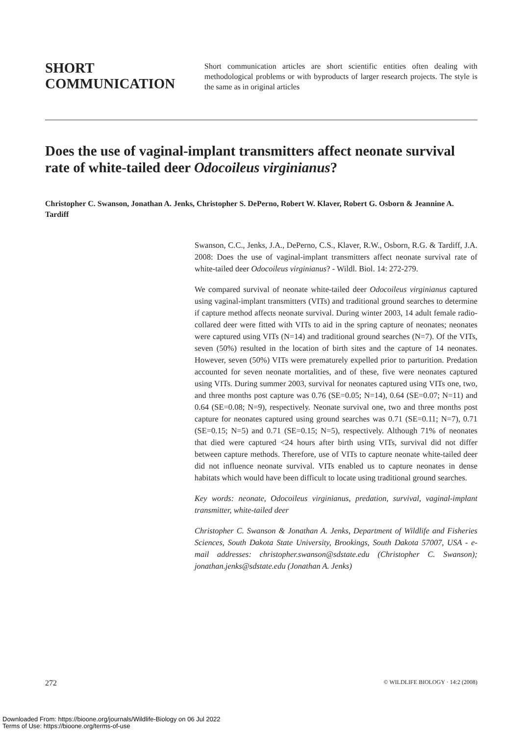SHORT
COMMUNICATION
Short communication articles are short scientific entities often dealing with methodological problems or with byproducts of larger research projects. The style is the same as in original articles
Does the use of vaginal-implant transmitters affect neonate survival rate of white-tailed deer Odocoileus virginianus?
Christopher C. Swanson, Jonathan A. Jenks, Christopher S. DePerno, Robert W. Klaver, Robert G. Osborn & Jeannine A. Tardiff
Swanson, C.C., Jenks, J.A., DePerno, C.S., Klaver, R.W., Osborn, R.G. & Tardiff, J.A. 2008: Does the use of vaginal-implant transmitters affect neonate survival rate of white-tailed deer Odocoileus virginianus? - Wildl. Biol. 14: 272-279.
We compared survival of neonate white-tailed deer Odocoileus virginianus captured using vaginal-implant transmitters (VITs) and traditional ground searches to determine if capture method affects neonate survival. During winter 2003, 14 adult female radio-collared deer were fitted with VITs to aid in the spring capture of neonates; neonates were captured using VITs (N=14) and traditional ground searches (N=7). Of the VITs, seven (50%) resulted in the location of birth sites and the capture of 14 neonates. However, seven (50%) VITs were prematurely expelled prior to parturition. Predation accounted for seven neonate mortalities, and of these, five were neonates captured using VITs. During summer 2003, survival for neonates captured using VITs one, two, and three months post capture was 0.76 (SE=0.05; N=14), 0.64 (SE=0.07; N=11) and 0.64 (SE=0.08; N=9), respectively. Neonate survival one, two and three months post capture for neonates captured using ground searches was 0.71 (SE=0.11; N=7), 0.71 (SE=0.15; N=5) and 0.71 (SE=0.15; N=5), respectively. Although 71% of neonates that died were captured <24 hours after birth using VITs, survival did not differ between capture methods. Therefore, use of VITs to capture neonate white-tailed deer did not influence neonate survival. VITs enabled us to capture neonates in dense habitats which would have been difficult to locate using traditional ground searches.
Key words: neonate, Odocoileus virginianus, predation, survival, vaginal-implant transmitter, white-tailed deer
Christopher C. Swanson & Jonathan A. Jenks, Department of Wildlife and Fisheries Sciences, South Dakota State University, Brookings, South Dakota 57007, USA - e-mail addresses: christopher.swanson@sdstate.edu (Christopher C. Swanson); jonathan.jenks@sdstate.edu (Jonathan A. Jenks)
272 © WILDLIFE BIOLOGY · 14:2 (2008)
Downloaded From: https://bioone.org/journals/Wildlife-Biology on 06 Jul 2022
Terms of Use: https://bioone.org/terms-of-use